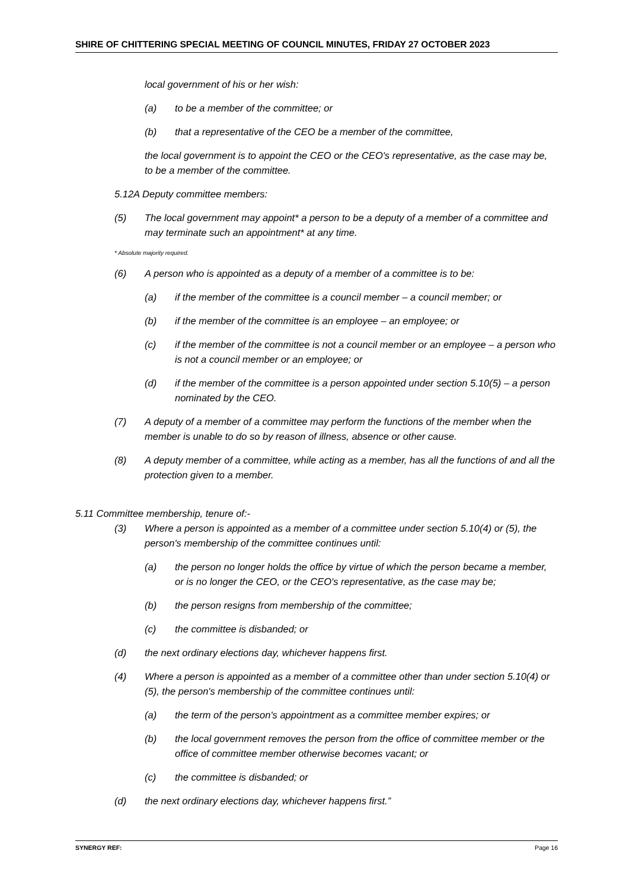SHIRE OF CHITTERING SPECIAL MEETING OF COUNCIL MINUTES, FRIDAY 27 OCTOBER 2023
local government of his or her wish:
(a) to be a member of the committee; or
(b) that a representative of the CEO be a member of the committee,
the local government is to appoint the CEO or the CEO's representative, as the case may be, to be a member of the committee.
5.12A Deputy committee members:
(5) The local government may appoint* a person to be a deputy of a member of a committee and may terminate such an appointment* at any time.
* Absolute majority required.
(6) A person who is appointed as a deputy of a member of a committee is to be:
(a) if the member of the committee is a council member – a council member; or
(b) if the member of the committee is an employee – an employee; or
(c) if the member of the committee is not a council member or an employee – a person who is not a council member or an employee; or
(d) if the member of the committee is a person appointed under section 5.10(5) – a person nominated by the CEO.
(7) A deputy of a member of a committee may perform the functions of the member when the member is unable to do so by reason of illness, absence or other cause.
(8) A deputy member of a committee, while acting as a member, has all the functions of and all the protection given to a member.
5.11 Committee membership, tenure of:-
(3) Where a person is appointed as a member of a committee under section 5.10(4) or (5), the person's membership of the committee continues until:
(a) the person no longer holds the office by virtue of which the person became a member, or is no longer the CEO, or the CEO's representative, as the case may be;
(b) the person resigns from membership of the committee;
(c) the committee is disbanded; or
(d) the next ordinary elections day, whichever happens first.
(4) Where a person is appointed as a member of a committee other than under section 5.10(4) or (5), the person's membership of the committee continues until:
(a) the term of the person's appointment as a committee member expires; or
(b) the local government removes the person from the office of committee member or the office of committee member otherwise becomes vacant; or
(c) the committee is disbanded; or
(d) the next ordinary elections day, whichever happens first.”
SYNERGY REF: Page 16